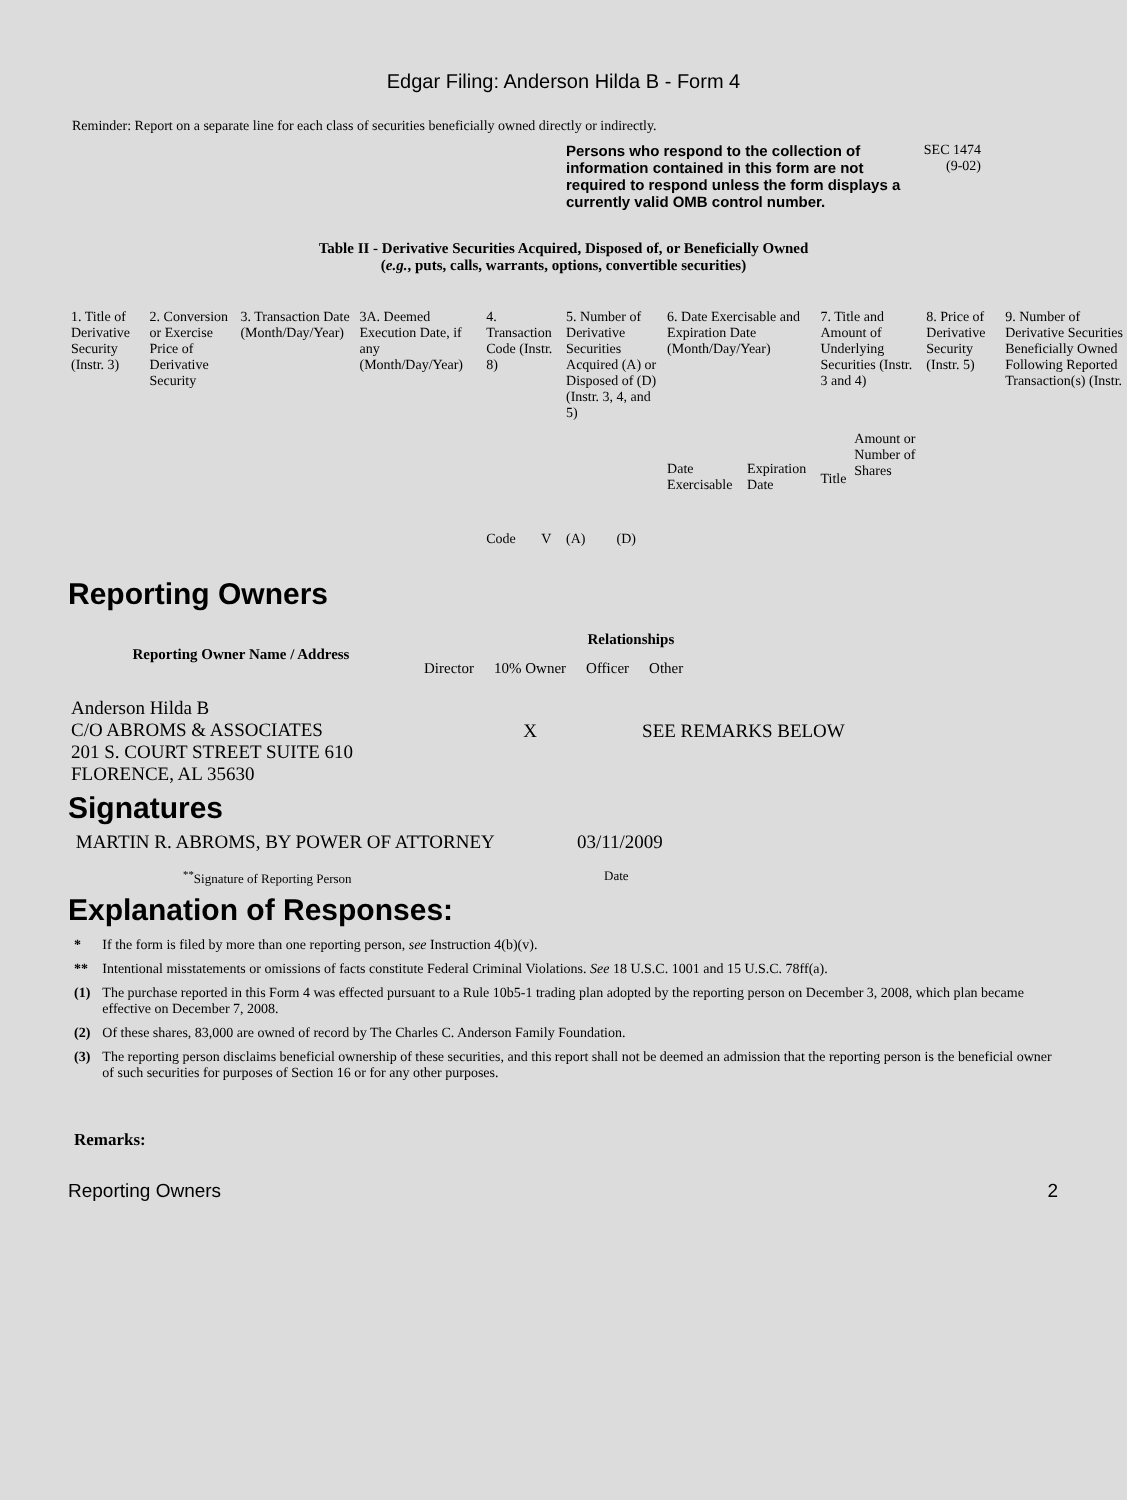Edgar Filing: Anderson Hilda B - Form 4
Reminder: Report on a separate line for each class of securities beneficially owned directly or indirectly.
Persons who respond to the collection of information contained in this form are not required to respond unless the form displays a currently valid OMB control number.
SEC 1474
(9-02)
Table II - Derivative Securities Acquired, Disposed of, or Beneficially Owned
(e.g., puts, calls, warrants, options, convertible securities)
| 1. Title of Derivative Security (Instr. 3) | 2. Conversion or Exercise Price of Derivative Security | 3. Transaction Date (Month/Day/Year) | 3A. Deemed Execution Date, if any (Month/Day/Year) | 4. Transaction Code (Instr. 8) | | 5. Number of Derivative Securities Acquired (A) or Disposed of (D) (Instr. 3, 4, and 5) | | 6. Date Exercisable and Expiration Date (Month/Day/Year) | | 7. Title and Amount of Underlying Securities (Instr. 3 and 4) | | 8. Price of Derivative Security (Instr. 5) | 9. Number of Derivative Securities Beneficially Owned Following Reported Transaction(s) (Instr. |
| | | | | Code | V | (A) | (D) | Date Exercisable | Expiration Date | Title | Amount or Number of Shares | | |
Reporting Owners
| Reporting Owner Name / Address | Relationships | | | |
| --- | --- | --- | --- | --- |
| | Director | 10% Owner | Officer | Other |
| Anderson Hilda B C/O ABROMS & ASSOCIATES 201 S. COURT STREET SUITE 610 FLORENCE, AL 35630 | | X | | SEE REMARKS BELOW |
Signatures
| MARTIN R. ABROMS, BY POWER OF ATTORNEY | 03/11/2009 |
| <sup>**</sup> Signature of Reporting Person | Date |
Explanation of Responses:
| * | If the form is filed by more than one reporting person, see Instruction 4(b)(v). |
| ** | Intentional misstatements or omissions of facts constitute Federal Criminal Violations. See 18 U.S.C. 1001 and 15 U.S.C. 78ff(a). |
| (1) | The purchase reported in this Form 4 was effected pursuant to a Rule 10b5-1 trading plan adopted by the reporting person on December 3, 2008, which plan became effective on December 7, 2008. |
| (2) | Of these shares, 83,000 are owned of record by The Charles C. Anderson Family Foundation. |
| (3) | The reporting person disclaims beneficial ownership of these securities, and this report shall not be deemed an admission that the reporting person is the beneficial owner of such securities for purposes of Section 16 or for any other purposes. |
Remarks:
Reporting Owners 2